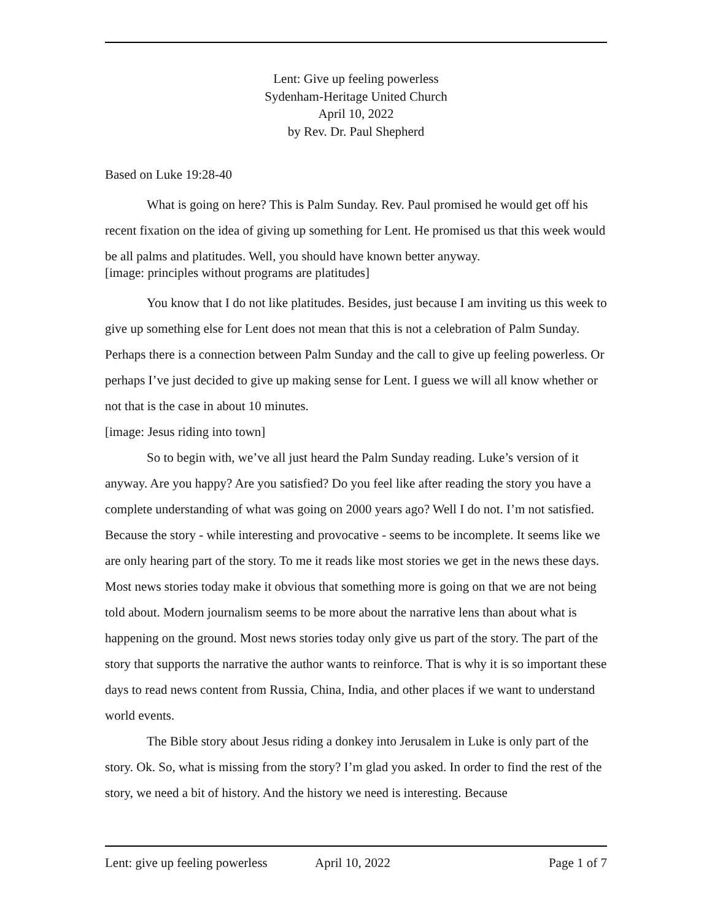Lent: Give up feeling powerless
Sydenham-Heritage United Church
April 10, 2022
by Rev. Dr. Paul Shepherd
Based on Luke 19:28-40
What is going on here? This is Palm Sunday. Rev. Paul promised he would get off his recent fixation on the idea of giving up something for Lent. He promised us that this week would be all palms and platitudes. Well, you should have known better anyway.
[image: principles without programs are platitudes]
You know that I do not like platitudes. Besides, just because I am inviting us this week to give up something else for Lent does not mean that this is not a celebration of Palm Sunday. Perhaps there is a connection between Palm Sunday and the call to give up feeling powerless. Or perhaps I’ve just decided to give up making sense for Lent. I guess we will all know whether or not that is the case in about 10 minutes.
[image: Jesus riding into town]
So to begin with, we’ve all just heard the Palm Sunday reading. Luke’s version of it anyway. Are you happy? Are you satisfied? Do you feel like after reading the story you have a complete understanding of what was going on 2000 years ago? Well I do not. I’m not satisfied. Because the story - while interesting and provocative - seems to be incomplete. It seems like we are only hearing part of the story. To me it reads like most stories we get in the news these days. Most news stories today make it obvious that something more is going on that we are not being told about. Modern journalism seems to be more about the narrative lens than about what is happening on the ground. Most news stories today only give us part of the story. The part of the story that supports the narrative the author wants to reinforce. That is why it is so important these days to read news content from Russia, China, India, and other places if we want to understand world events.
The Bible story about Jesus riding a donkey into Jerusalem in Luke is only part of the story. Ok. So, what is missing from the story? I’m glad you asked. In order to find the rest of the story, we need a bit of history. And the history we need is interesting. Because
Lent: give up feeling powerless April 10, 2022 Page 1 of 7